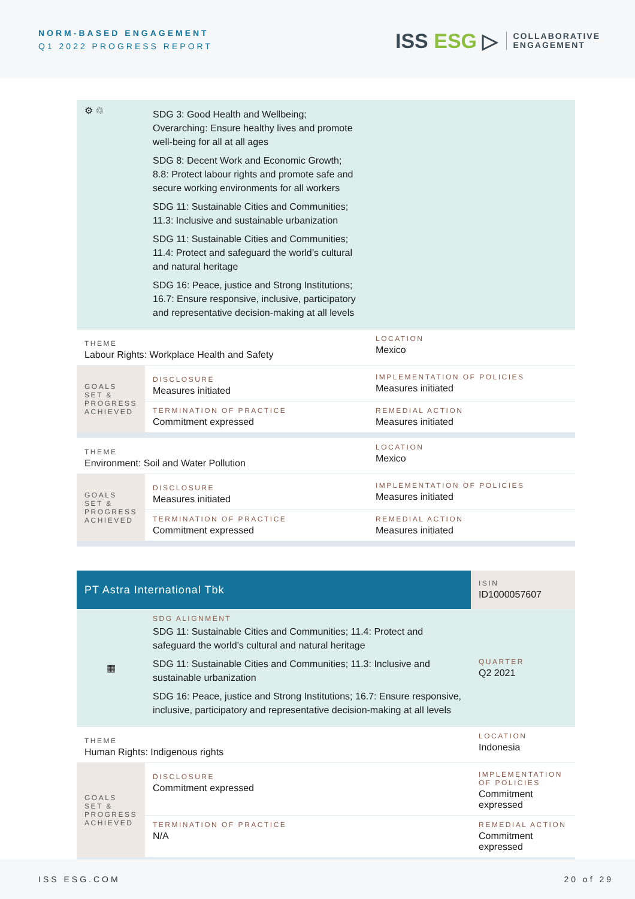NORM-BASED ENGAGEMENT
Q1 2022 PROGRESS REPORT
ISS ESG ▷
COLLABORATIVE
ENGAGEMENT
| ⚙ ♲ | SDG 3: Good Health and Wellbeing; Overarching: Ensure healthy lives and promote well-being for all at all ages SDG 8: Decent Work and Economic Growth; 8.8: Protect labour rights and promote safe and secure working environments for all workers SDG 11: Sustainable Cities and Communities; 11.3: Inclusive and sustainable urbanization SDG 11: Sustainable Cities and Communities; 11.4: Protect and safeguard the world’s cultural and natural heritage SDG 16: Peace, justice and Strong Institutions; 16.7: Ensure responsive, inclusive, participatory and representative decision-making at all levels | |
| THEME Labour Rights: Workplace Health and Safety | | LOCATION Mexico |
| GOALS SET & PROGRESS ACHIEVED | DISCLOSURE Measures initiated | IMPLEMENTATION OF POLICIES Measures initiated |
| | TERMINATION OF PRACTICE Commitment expressed | REMEDIAL ACTION Measures initiated |
| THEME Environment: Soil and Water Pollution | | LOCATION Mexico |
| GOALS SET & PROGRESS ACHIEVED | DISCLOSURE Measures initiated | IMPLEMENTATION OF POLICIES Measures initiated |
| | TERMINATION OF PRACTICE Commitment expressed | REMEDIAL ACTION Measures initiated |
| PT Astra International Tbk | | ISIN ID1000057607 |
| ▦ | SDG ALIGNMENT SDG 11: Sustainable Cities and Communities; 11.4: Protect and safeguard the world’s cultural and natural heritage SDG 11: Sustainable Cities and Communities; 11.3: Inclusive and sustainable urbanization SDG 16: Peace, justice and Strong Institutions; 16.7: Ensure responsive, inclusive, participatory and representative decision-making at all levels | QUARTER Q2 2021 |
| THEME Human Rights: Indigenous rights | | LOCATION Indonesia |
| GOALS SET & PROGRESS ACHIEVED | DISCLOSURE Commitment expressed | IMPLEMENTATION OF POLICIES Commitment expressed |
| | TERMINATION OF PRACTICE N/A | REMEDIAL ACTION Commitment expressed |
ISS ESG.COM 20 of 29